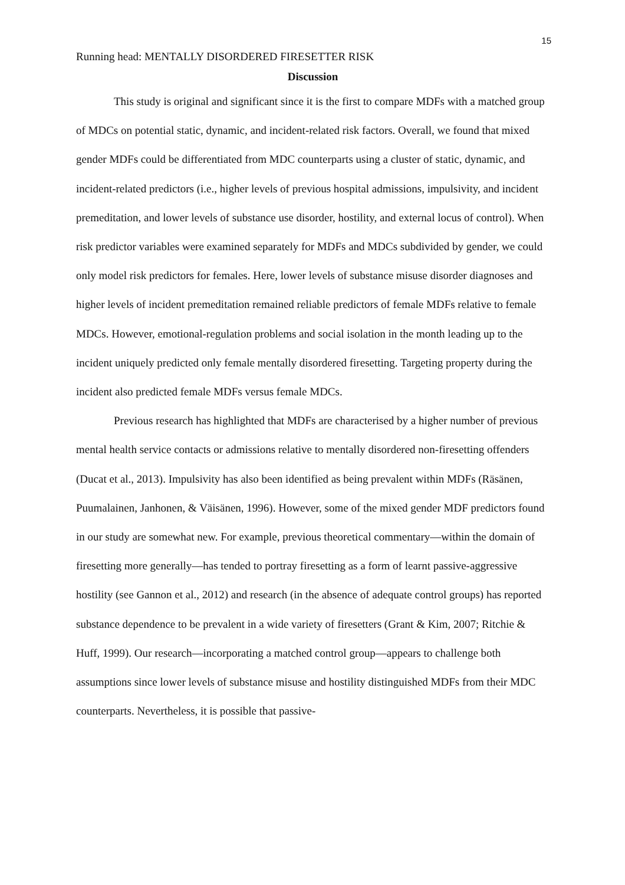15
Running head: MENTALLY DISORDERED FIRESETTER RISK
Discussion
This study is original and significant since it is the first to compare MDFs with a matched group of MDCs on potential static, dynamic, and incident-related risk factors. Overall, we found that mixed gender MDFs could be differentiated from MDC counterparts using a cluster of static, dynamic, and incident-related predictors (i.e., higher levels of previous hospital admissions, impulsivity, and incident premeditation, and lower levels of substance use disorder, hostility, and external locus of control). When risk predictor variables were examined separately for MDFs and MDCs subdivided by gender, we could only model risk predictors for females. Here, lower levels of substance misuse disorder diagnoses and higher levels of incident premeditation remained reliable predictors of female MDFs relative to female MDCs. However, emotional-regulation problems and social isolation in the month leading up to the incident uniquely predicted only female mentally disordered firesetting. Targeting property during the incident also predicted female MDFs versus female MDCs.
Previous research has highlighted that MDFs are characterised by a higher number of previous mental health service contacts or admissions relative to mentally disordered non-firesetting offenders (Ducat et al., 2013). Impulsivity has also been identified as being prevalent within MDFs (Räsänen, Puumalainen, Janhonen, & Väisänen, 1996). However, some of the mixed gender MDF predictors found in our study are somewhat new. For example, previous theoretical commentary—within the domain of firesetting more generally—has tended to portray firesetting as a form of learnt passive-aggressive hostility (see Gannon et al., 2012) and research (in the absence of adequate control groups) has reported substance dependence to be prevalent in a wide variety of firesetters (Grant & Kim, 2007; Ritchie & Huff, 1999). Our research—incorporating a matched control group—appears to challenge both assumptions since lower levels of substance misuse and hostility distinguished MDFs from their MDC counterparts. Nevertheless, it is possible that passive-